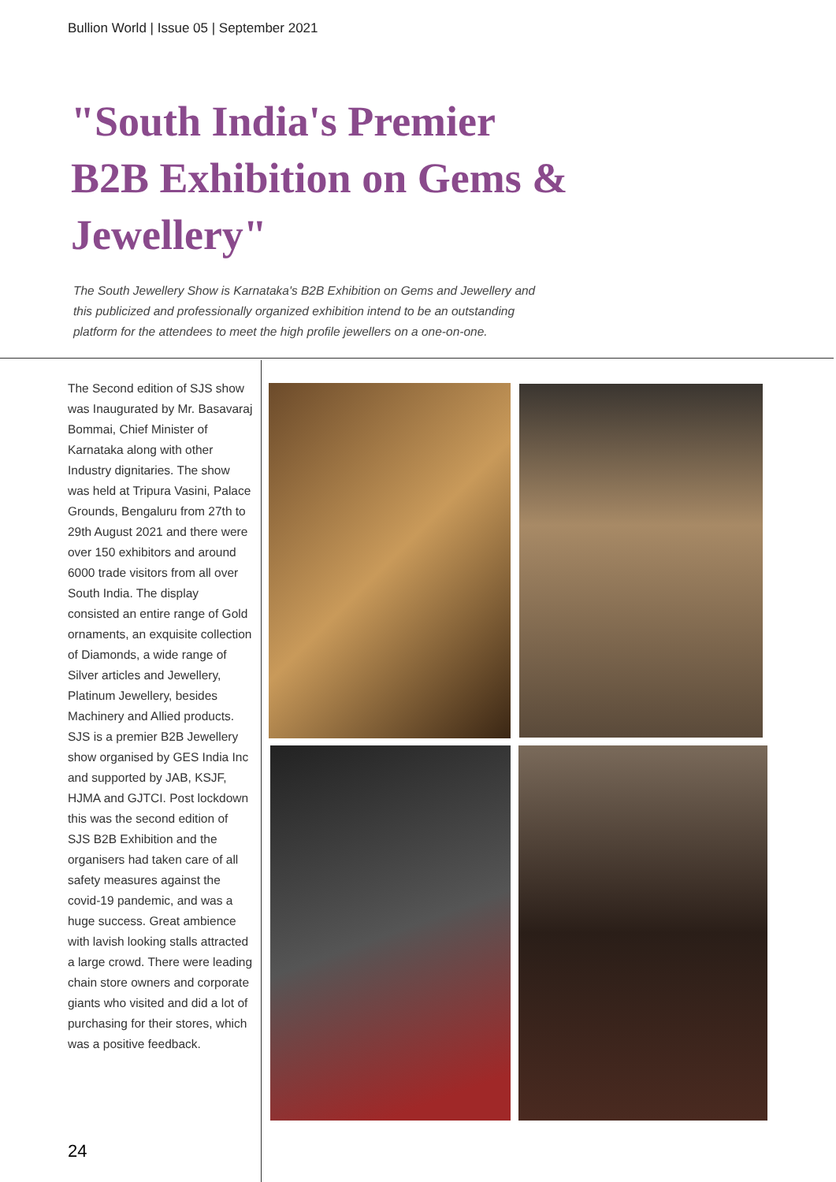Bullion World | Issue 05 | September 2021
"South India's Premier B2B Exhibition on Gems & Jewellery"
The South Jewellery Show is Karnataka's B2B Exhibition on Gems and Jewellery and this publicized and professionally organized exhibition intend to be an outstanding platform for the attendees to meet the high profile jewellers on a one-on-one.
The Second edition of SJS show was Inaugurated by Mr. Basavaraj Bommai, Chief Minister of Karnataka along with other Industry dignitaries. The show was held at Tripura Vasini, Palace Grounds, Bengaluru from 27th to 29th August 2021 and there were over 150 exhibitors and around 6000 trade visitors from all over South India. The display consisted an entire range of Gold ornaments, an exquisite collection of Diamonds, a wide range of Silver articles and Jewellery, Platinum Jewellery, besides Machinery and Allied products. SJS is a premier B2B Jewellery show organised by GES India Inc and supported by JAB, KSJF, HJMA and GJTCI. Post lockdown this was the second edition of SJS B2B Exhibition and the organisers had taken care of all safety measures against the covid-19 pandemic, and was a huge success. Great ambience with lavish looking stalls attracted a large crowd. There were leading chain store owners and corporate giants who visited and did a lot of purchasing for their stores, which was a positive feedback.
24